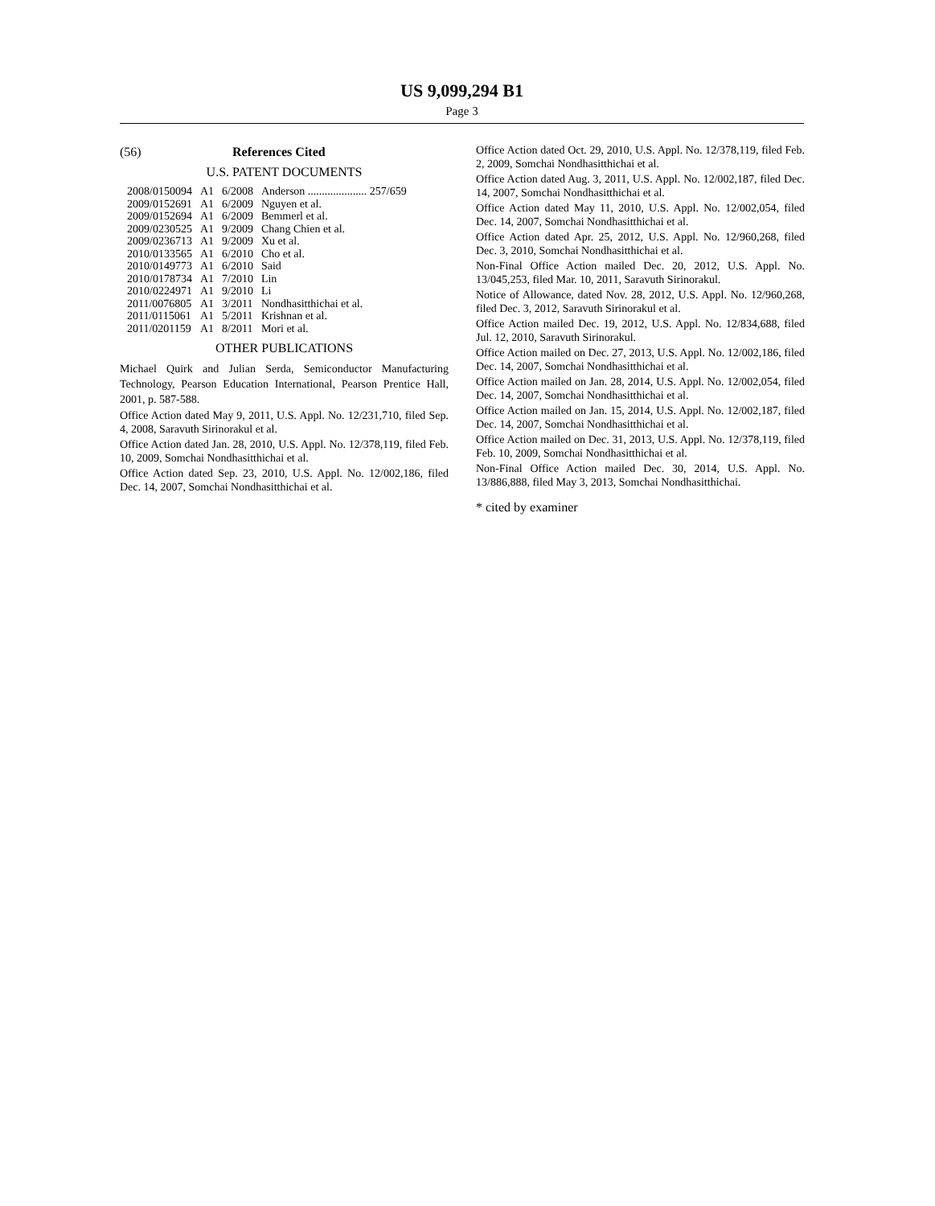US 9,099,294 B1
Page 3
(56) References Cited
U.S. PATENT DOCUMENTS
| 2008/0150094 | A1 | 6/2008 | Anderson ..................... 257/659 |
| 2009/0152691 | A1 | 6/2009 | Nguyen et al. |
| 2009/0152694 | A1 | 6/2009 | Bemmerl et al. |
| 2009/0230525 | A1 | 9/2009 | Chang Chien et al. |
| 2009/0236713 | A1 | 9/2009 | Xu et al. |
| 2010/0133565 | A1 | 6/2010 | Cho et al. |
| 2010/0149773 | A1 | 6/2010 | Said |
| 2010/0178734 | A1 | 7/2010 | Lin |
| 2010/0224971 | A1 | 9/2010 | Li |
| 2011/0076805 | A1 | 3/2011 | Nondhasitthichai et al. |
| 2011/0115061 | A1 | 5/2011 | Krishnan et al. |
| 2011/0201159 | A1 | 8/2011 | Mori et al. |
OTHER PUBLICATIONS
Michael Quirk and Julian Serda, Semiconductor Manufacturing Technology, Pearson Education International, Pearson Prentice Hall, 2001, p. 587-588.
Office Action dated May 9, 2011, U.S. Appl. No. 12/231,710, filed Sep. 4, 2008, Saravuth Sirinorakul et al.
Office Action dated Jan. 28, 2010, U.S. Appl. No. 12/378,119, filed Feb. 10, 2009, Somchai Nondhasitthichai et al.
Office Action dated Sep. 23, 2010, U.S. Appl. No. 12/002,186, filed Dec. 14, 2007, Somchai Nondhasitthichai et al.
Office Action dated Oct. 29, 2010, U.S. Appl. No. 12/378,119, filed Feb. 2, 2009, Somchai Nondhasitthichai et al.
Office Action dated Aug. 3, 2011, U.S. Appl. No. 12/002,187, filed Dec. 14, 2007, Somchai Nondhasitthichai et al.
Office Action dated May 11, 2010, U.S. Appl. No. 12/002,054, filed Dec. 14, 2007, Somchai Nondhasitthichai et al.
Office Action dated Apr. 25, 2012, U.S. Appl. No. 12/960,268, filed Dec. 3, 2010, Somchai Nondhasitthichai et al.
Non-Final Office Action mailed Dec. 20, 2012, U.S. Appl. No. 13/045,253, filed Mar. 10, 2011, Saravuth Sirinorakul.
Notice of Allowance, dated Nov. 28, 2012, U.S. Appl. No. 12/960,268, filed Dec. 3, 2012, Saravuth Sirinorakul et al.
Office Action mailed Dec. 19, 2012, U.S. Appl. No. 12/834,688, filed Jul. 12, 2010, Saravuth Sirinorakul.
Office Action mailed on Dec. 27, 2013, U.S. Appl. No. 12/002,186, filed Dec. 14, 2007, Somchai Nondhasitthichai et al.
Office Action mailed on Jan. 28, 2014, U.S. Appl. No. 12/002,054, filed Dec. 14, 2007, Somchai Nondhasitthichai et al.
Office Action mailed on Jan. 15, 2014, U.S. Appl. No. 12/002,187, filed Dec. 14, 2007, Somchai Nondhasitthichai et al.
Office Action mailed on Dec. 31, 2013, U.S. Appl. No. 12/378,119, filed Feb. 10, 2009, Somchai Nondhasitthichai et al.
Non-Final Office Action mailed Dec. 30, 2014, U.S. Appl. No. 13/886,888, filed May 3, 2013, Somchai Nondhasitthichai.
* cited by examiner